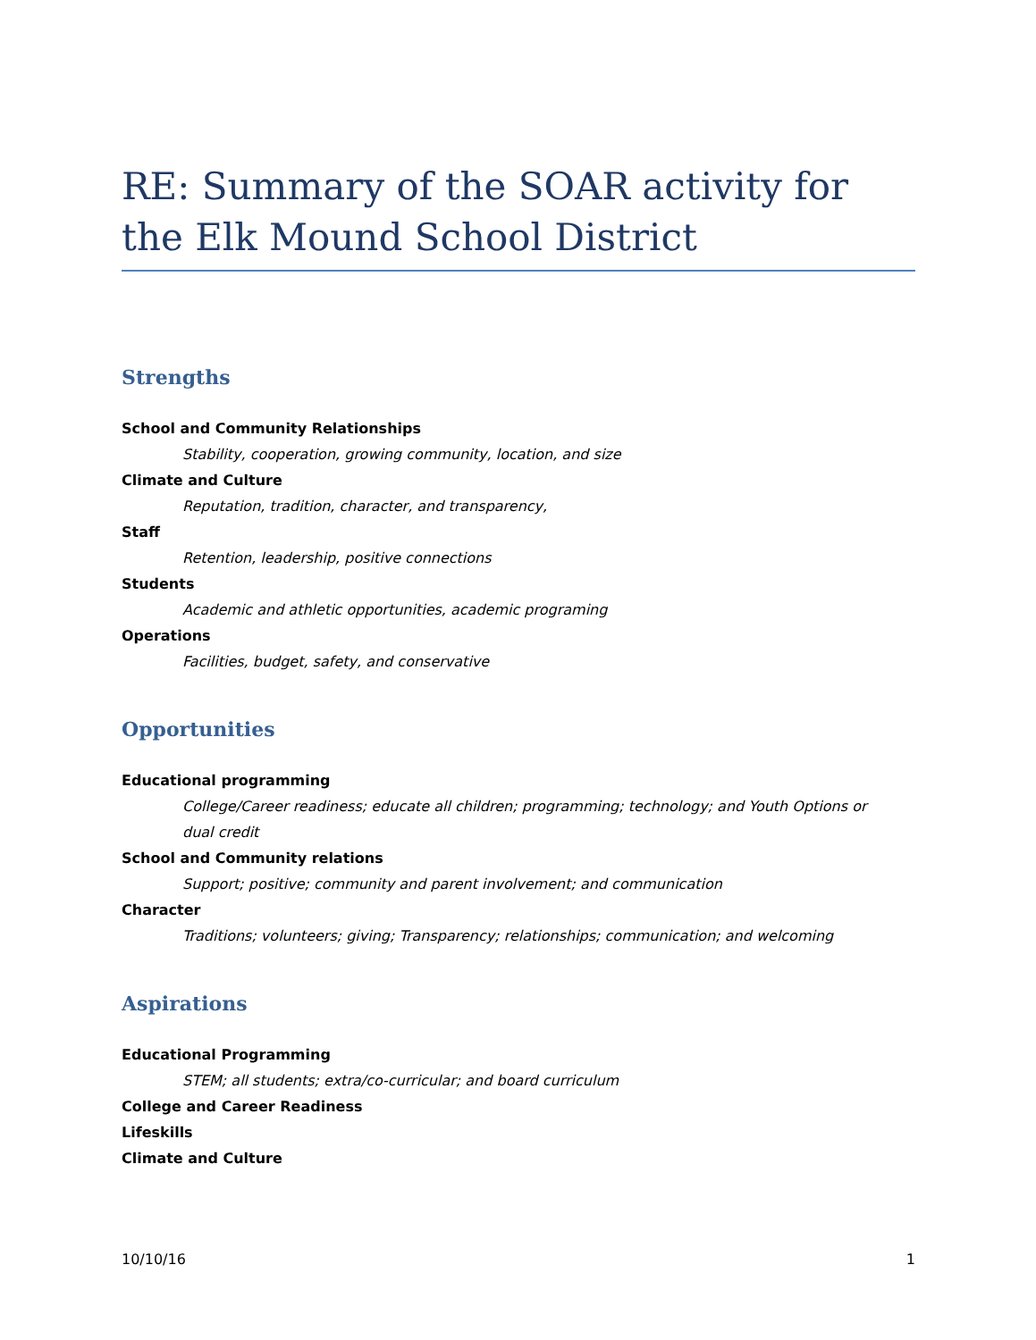RE: Summary of the SOAR activity for the Elk Mound School District
Strengths
School and Community Relationships
Stability, cooperation, growing community, location, and size
Climate and Culture
Reputation, tradition, character, and transparency,
Staff
Retention, leadership, positive connections
Students
Academic and athletic opportunities, academic programing
Operations
Facilities, budget, safety, and conservative
Opportunities
Educational programming
College/Career readiness; educate all children; programming; technology; and Youth Options or dual credit
School and Community relations
Support; positive; community and parent involvement; and communication
Character
Traditions; volunteers; giving; Transparency; relationships; communication; and welcoming
Aspirations
Educational Programming
STEM; all students; extra/co-curricular; and board curriculum
College and Career Readiness
Lifeskills
Climate and Culture
10/10/16 1